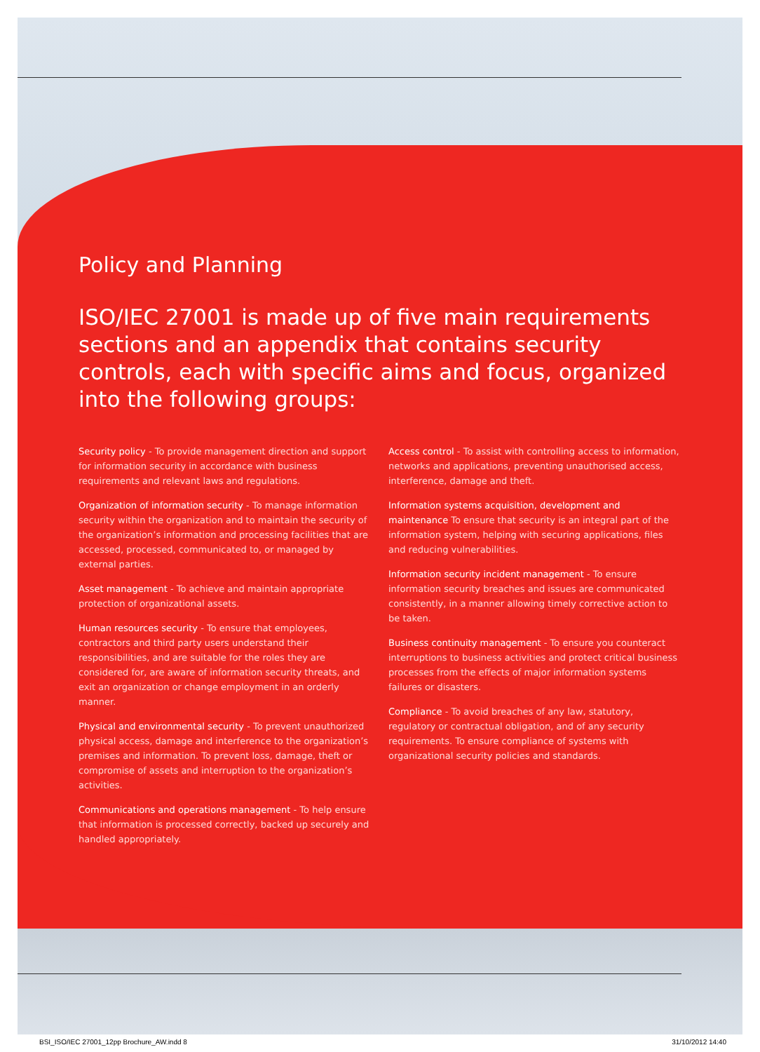Policy and Planning
ISO/IEC 27001 is made up of five main requirements sections and an appendix that contains security controls, each with specific aims and focus, organized into the following groups:
Security policy - To provide management direction and support for information security in accordance with business requirements and relevant laws and regulations.
Organization of information security - To manage information security within the organization and to maintain the security of the organization’s information and processing facilities that are accessed, processed, communicated to, or managed by external parties.
Asset management - To achieve and maintain appropriate protection of organizational assets.
Human resources security - To ensure that employees, contractors and third party users understand their responsibilities, and are suitable for the roles they are considered for, are aware of information security threats, and exit an organization or change employment in an orderly manner.
Physical and environmental security - To prevent unauthorized physical access, damage and interference to the organization’s premises and information. To prevent loss, damage, theft or compromise of assets and interruption to the organization’s activities.
Communications and operations management - To help ensure that information is processed correctly, backed up securely and handled appropriately.
Access control - To assist with controlling access to information, networks and applications, preventing unauthorised access, interference, damage and theft.
Information systems acquisition, development and maintenance To ensure that security is an integral part of the information system, helping with securing applications, files and reducing vulnerabilities.
Information security incident management - To ensure information security breaches and issues are communicated consistently, in a manner allowing timely corrective action to be taken.
Business continuity management - To ensure you counteract interruptions to business activities and protect critical business processes from the effects of major information systems failures or disasters.
Compliance - To avoid breaches of any law, statutory, regulatory or contractual obligation, and of any security requirements. To ensure compliance of systems with organizational security policies and standards.
BSI_ISO/IEC 27001_12pp Brochure_AW.indd 8 31/10/2012 14:40